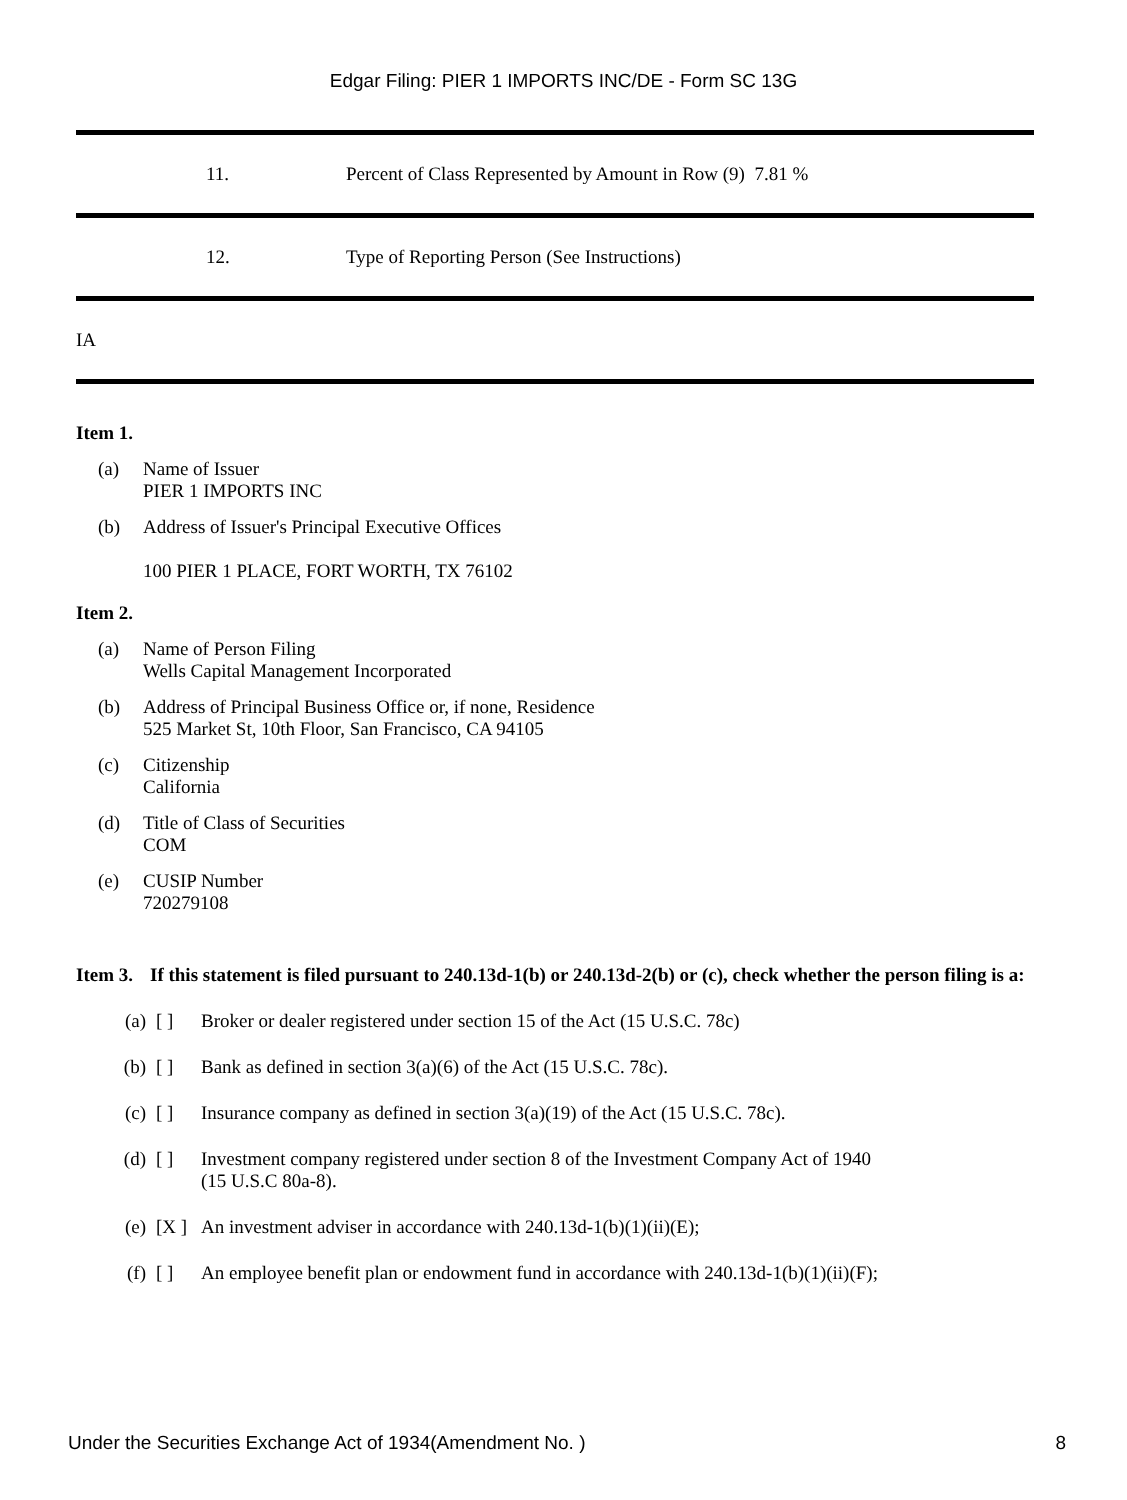Edgar Filing: PIER 1 IMPORTS INC/DE - Form SC 13G
11.
Percent of Class Represented by Amount in Row (9) 7.81 %
12.
Type of Reporting Person (See Instructions)
IA
Item 1.
(a) Name of Issuer
PIER 1 IMPORTS INC
(b) Address of Issuer's Principal Executive Offices
100 PIER 1 PLACE, FORT WORTH, TX 76102
Item 2.
(a) Name of Person Filing
Wells Capital Management Incorporated
(b) Address of Principal Business Office or, if none, Residence
525 Market St, 10th Floor, San Francisco, CA 94105
(c) Citizenship
California
(d) Title of Class of Securities
COM
(e) CUSIP Number
720279108
Item 3.
If this statement is filed pursuant to 240.13d-1(b) or 240.13d-2(b) or (c), check whether the person filing is a:
(a) [ ] Broker or dealer registered under section 15 of the Act (15 U.S.C. 78c)
(b) [ ] Bank as defined in section 3(a)(6) of the Act (15 U.S.C. 78c).
(c) [ ] Insurance company as defined in section 3(a)(19) of the Act (15 U.S.C. 78c).
(d) [ ] Investment company registered under section 8 of the Investment Company Act of 1940
(15 U.S.C 80a-8).
(e) [X ]
An investment adviser in accordance with 240.13d-1(b)(1)(ii)(E);
(f) [ ] An employee benefit plan or endowment fund in accordance with 240.13d-1(b)(1)(ii)(F);
Under the Securities Exchange Act of 1934(Amendment No. ) 8